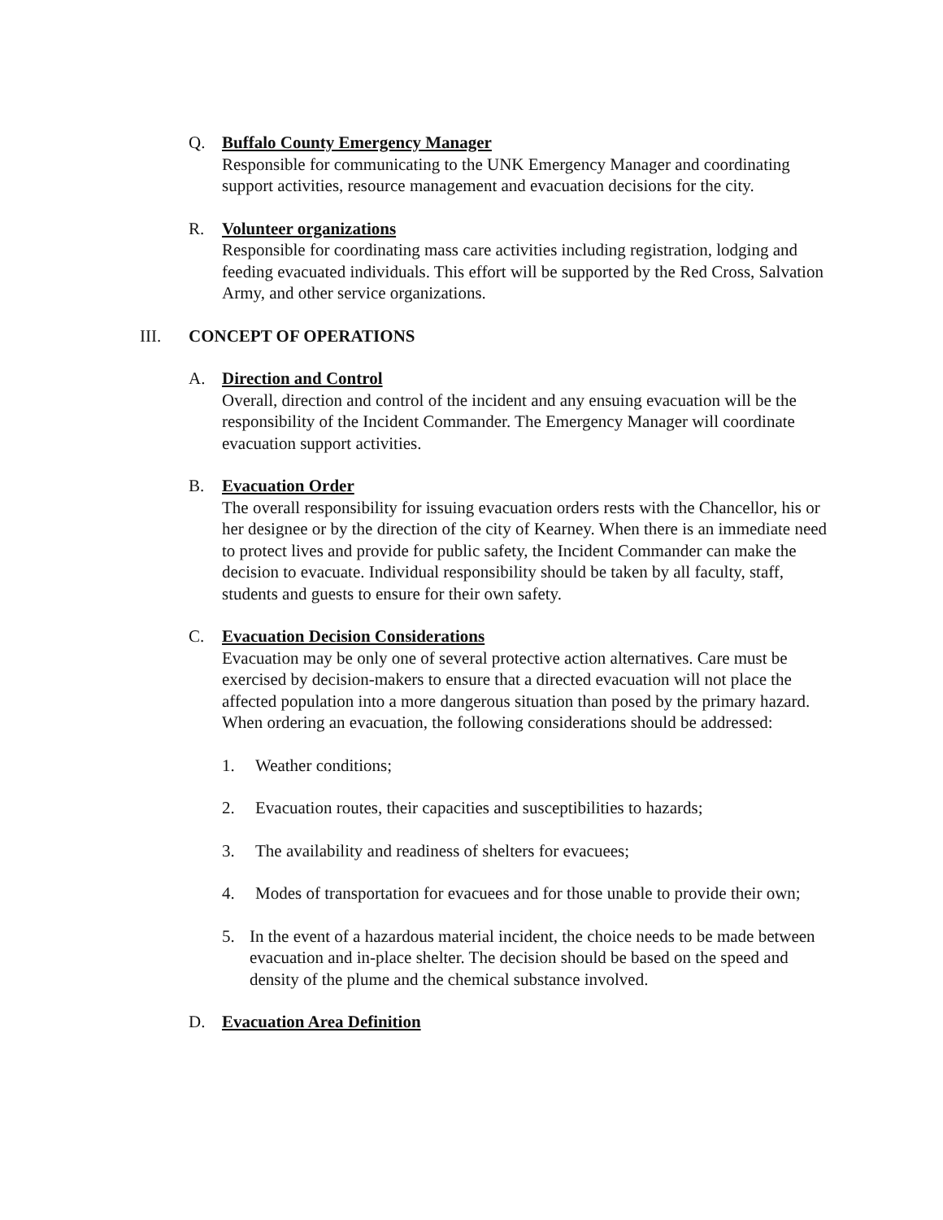Q. Buffalo County Emergency Manager
Responsible for communicating to the UNK Emergency Manager and coordinating support activities, resource management and evacuation decisions for the city.
R. Volunteer organizations
Responsible for coordinating mass care activities including registration, lodging and feeding evacuated individuals. This effort will be supported by the Red Cross, Salvation Army, and other service organizations.
III. CONCEPT OF OPERATIONS
A. Direction and Control
Overall, direction and control of the incident and any ensuing evacuation will be the responsibility of the Incident Commander. The Emergency Manager will coordinate evacuation support activities.
B. Evacuation Order
The overall responsibility for issuing evacuation orders rests with the Chancellor, his or her designee or by the direction of the city of Kearney. When there is an immediate need to protect lives and provide for public safety, the Incident Commander can make the decision to evacuate. Individual responsibility should be taken by all faculty, staff, students and guests to ensure for their own safety.
C. Evacuation Decision Considerations
Evacuation may be only one of several protective action alternatives. Care must be exercised by decision-makers to ensure that a directed evacuation will not place the affected population into a more dangerous situation than posed by the primary hazard. When ordering an evacuation, the following considerations should be addressed:
1. Weather conditions;
2. Evacuation routes, their capacities and susceptibilities to hazards;
3. The availability and readiness of shelters for evacuees;
4. Modes of transportation for evacuees and for those unable to provide their own;
5. In the event of a hazardous material incident, the choice needs to be made between evacuation and in-place shelter. The decision should be based on the speed and density of the plume and the chemical substance involved.
D. Evacuation Area Definition